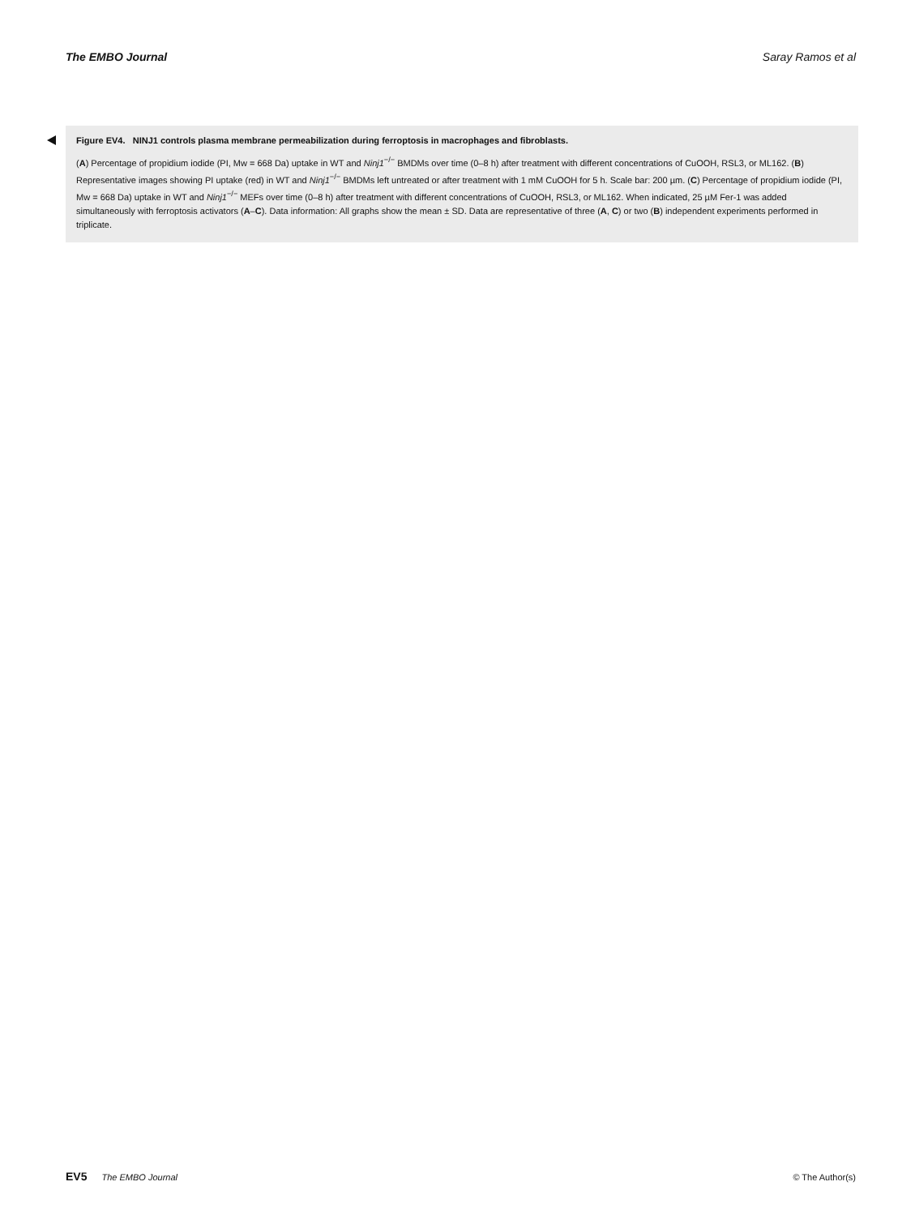The EMBO Journal Saray Ramos et al
Figure EV4. NINJ1 controls plasma membrane permeabilization during ferroptosis in macrophages and fibroblasts.
(A) Percentage of propidium iodide (PI, Mw = 668 Da) uptake in WT and Ninj1<sup>−/−</sup> BMDMs over time (0–8 h) after treatment with different concentrations of CuOOH, RSL3, or ML162. (B) Representative images showing PI uptake (red) in WT and Ninj1<sup>−/−</sup> BMDMs left untreated or after treatment with 1 mM CuOOH for 5 h. Scale bar: 200 µm. (C) Percentage of propidium iodide (PI, Mw = 668 Da) uptake in WT and Ninj1<sup>−/−</sup> MEFs over time (0–8 h) after treatment with different concentrations of CuOOH, RSL3, or ML162. When indicated, 25 µM Fer-1 was added simultaneously with ferroptosis activators (A–C). Data information: All graphs show the mean ± SD. Data are representative of three (A, C) or two (B) independent experiments performed in triplicate.
EV5 The EMBO Journal © The Author(s)